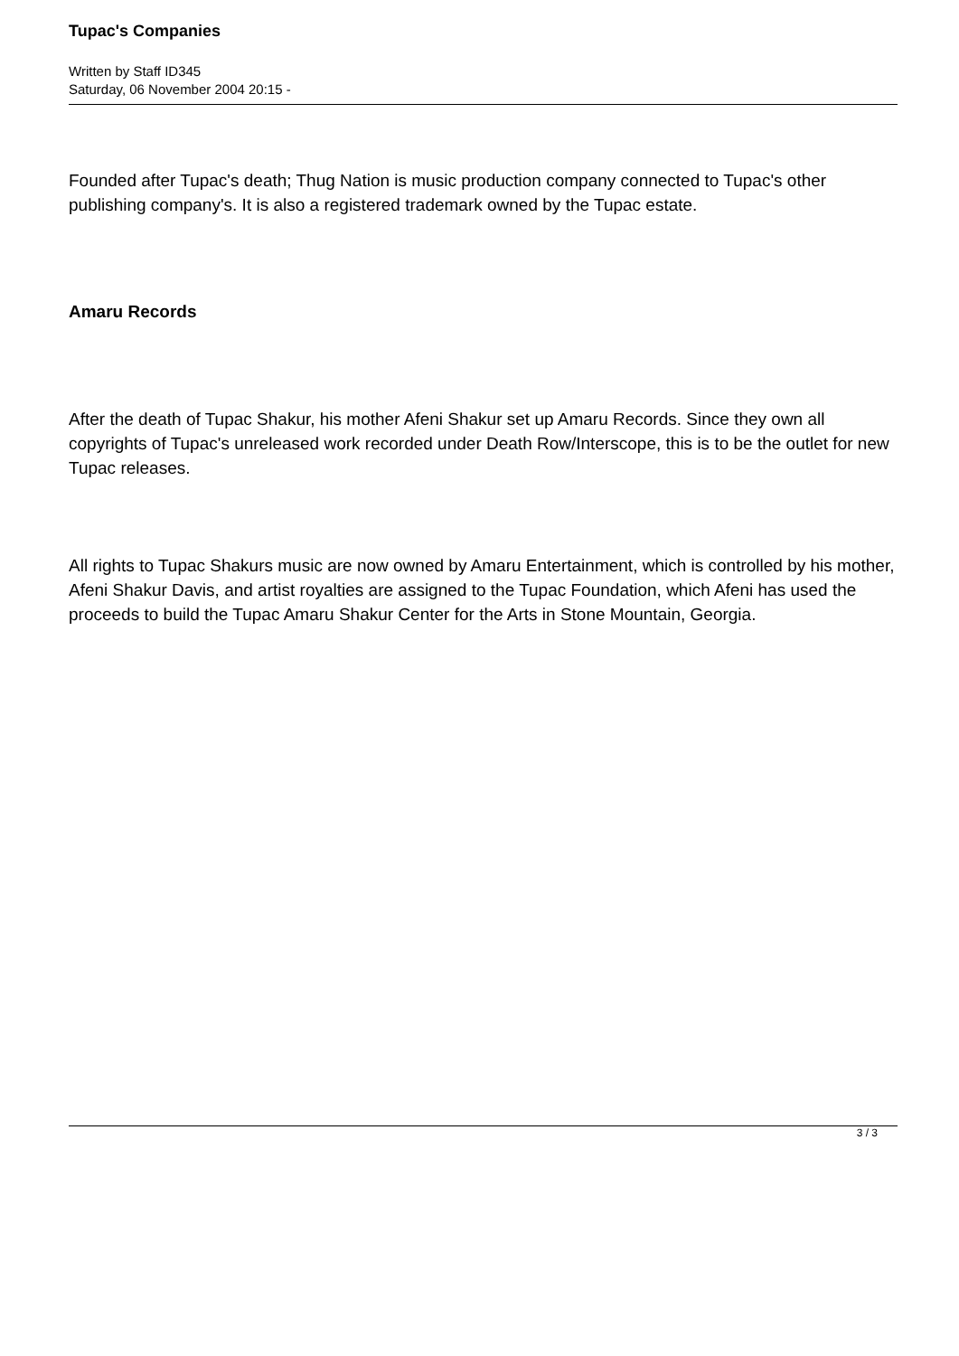Tupac's Companies
Written by Staff ID345
Saturday, 06 November 2004 20:15 -
Founded after Tupac's death; Thug Nation is music production company connected to Tupac's other publishing company's. It is also a registered trademark owned by the Tupac estate.
Amaru Records
After the death of Tupac Shakur, his mother Afeni Shakur set up Amaru Records. Since they own all copyrights of Tupac's unreleased work recorded under Death Row/Interscope, this is to be the outlet for new Tupac releases.
All rights to Tupac Shakurs music are now owned by Amaru Entertainment, which is controlled by his mother, Afeni Shakur Davis, and artist royalties are assigned to the Tupac Foundation, which Afeni has used the proceeds to build the Tupac Amaru Shakur Center for the Arts in Stone Mountain, Georgia.
3 / 3